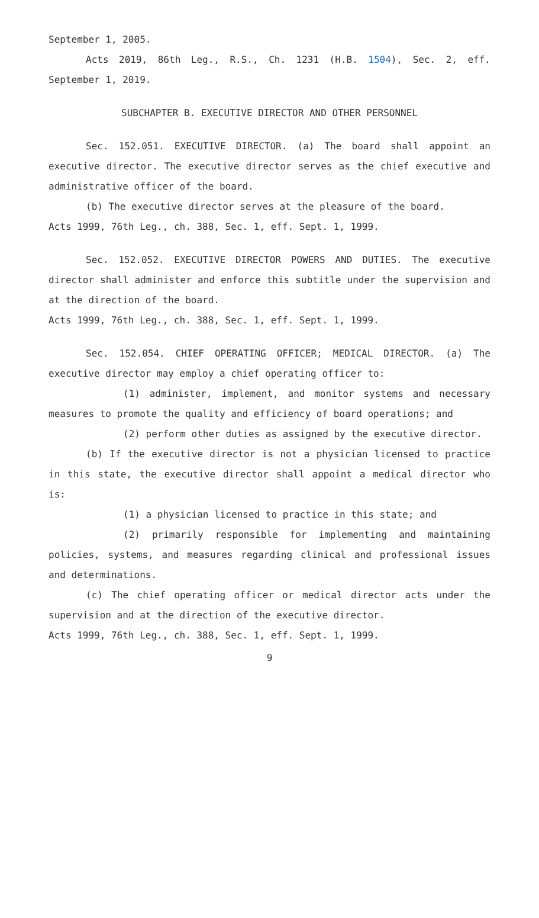September 1, 2005.
Acts 2019, 86th Leg., R.S., Ch. 1231 (H.B. 1504), Sec. 2, eff. September 1, 2019.
SUBCHAPTER B. EXECUTIVE DIRECTOR AND OTHER PERSONNEL
Sec. 152.051. EXECUTIVE DIRECTOR. (a) The board shall appoint an executive director. The executive director serves as the chief executive and administrative officer of the board.
(b) The executive director serves at the pleasure of the board.
Acts 1999, 76th Leg., ch. 388, Sec. 1, eff. Sept. 1, 1999.
Sec. 152.052. EXECUTIVE DIRECTOR POWERS AND DUTIES. The executive director shall administer and enforce this subtitle under the supervision and at the direction of the board.
Acts 1999, 76th Leg., ch. 388, Sec. 1, eff. Sept. 1, 1999.
Sec. 152.054. CHIEF OPERATING OFFICER; MEDICAL DIRECTOR. (a) The executive director may employ a chief operating officer to:
(1) administer, implement, and monitor systems and necessary measures to promote the quality and efficiency of board operations; and
(2) perform other duties as assigned by the executive director.
(b) If the executive director is not a physician licensed to practice in this state, the executive director shall appoint a medical director who is:
(1) a physician licensed to practice in this state; and
(2) primarily responsible for implementing and maintaining policies, systems, and measures regarding clinical and professional issues and determinations.
(c) The chief operating officer or medical director acts under the supervision and at the direction of the executive director.
Acts 1999, 76th Leg., ch. 388, Sec. 1, eff. Sept. 1, 1999.
9